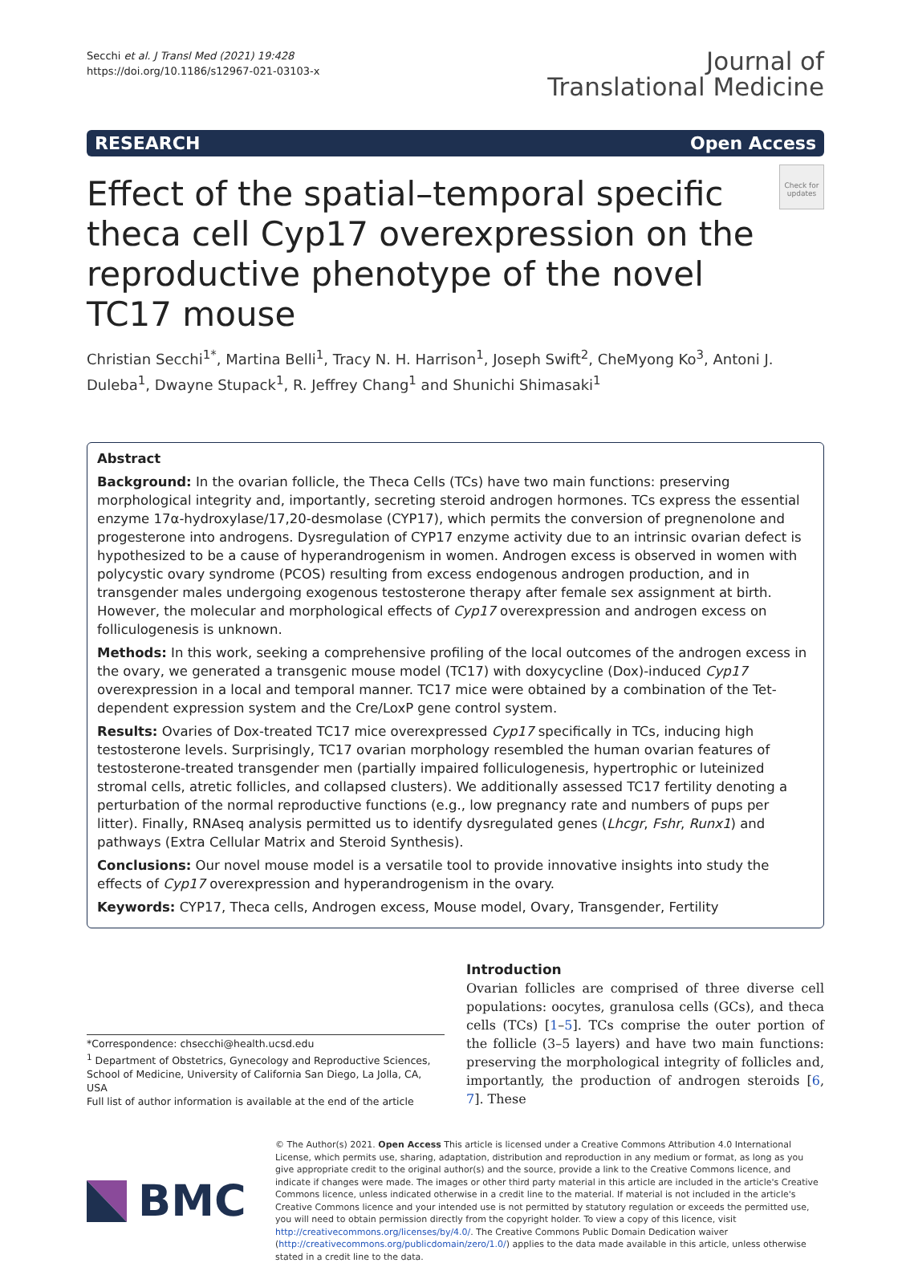Secchi et al. J Transl Med (2021) 19:428
https://doi.org/10.1186/s12967-021-03103-x
Journal of
Translational Medicine
RESEARCH Open Access
Effect of the spatial–temporal specific theca cell Cyp17 overexpression on the reproductive phenotype of the novel TC17 mouse
Check for updates
Christian Secchi<sup>1*</sup>, Martina Belli<sup>1</sup>, Tracy N. H. Harrison<sup>1</sup>, Joseph Swift<sup>2</sup>, CheMyong Ko<sup>3</sup>, Antoni J. Duleba<sup>1</sup>, Dwayne Stupack<sup>1</sup>, R. Jeffrey Chang<sup>1</sup> and Shunichi Shimasaki<sup>1</sup>
Abstract
Background: In the ovarian follicle, the Theca Cells (TCs) have two main functions: preserving morphological integrity and, importantly, secreting steroid androgen hormones. TCs express the essential enzyme 17α-hydroxylase/17,20-desmolase (CYP17), which permits the conversion of pregnenolone and progesterone into androgens. Dysregulation of CYP17 enzyme activity due to an intrinsic ovarian defect is hypothesized to be a cause of hyperandrogenism in women. Androgen excess is observed in women with polycystic ovary syndrome (PCOS) resulting from excess endogenous androgen production, and in transgender males undergoing exogenous testosterone therapy after female sex assignment at birth. However, the molecular and morphological effects of Cyp17 overexpression and androgen excess on folliculogenesis is unknown.
Methods: In this work, seeking a comprehensive profiling of the local outcomes of the androgen excess in the ovary, we generated a transgenic mouse model (TC17) with doxycycline (Dox)-induced Cyp17 overexpression in a local and temporal manner. TC17 mice were obtained by a combination of the Tet-dependent expression system and the Cre/LoxP gene control system.
Results: Ovaries of Dox-treated TC17 mice overexpressed Cyp17 specifically in TCs, inducing high testosterone levels. Surprisingly, TC17 ovarian morphology resembled the human ovarian features of testosterone-treated transgender men (partially impaired folliculogenesis, hypertrophic or luteinized stromal cells, atretic follicles, and collapsed clusters). We additionally assessed TC17 fertility denoting a perturbation of the normal reproductive functions (e.g., low pregnancy rate and numbers of pups per litter). Finally, RNAseq analysis permitted us to identify dysregulated genes (Lhcgr, Fshr, Runx1) and pathways (Extra Cellular Matrix and Steroid Synthesis).
Conclusions: Our novel mouse model is a versatile tool to provide innovative insights into study the effects of Cyp17 overexpression and hyperandrogenism in the ovary.
Keywords: CYP17, Theca cells, Androgen excess, Mouse model, Ovary, Transgender, Fertility
*Correspondence: chsecchi@health.ucsd.edu
<sup>1</sup> Department of Obstetrics, Gynecology and Reproductive Sciences, School of Medicine, University of California San Diego, La Jolla, CA, USA
Full list of author information is available at the end of the article
Introduction
Ovarian follicles are comprised of three diverse cell populations: oocytes, granulosa cells (GCs), and theca cells (TCs) [1–5]. TCs comprise the outer portion of the follicle (3–5 layers) and have two main functions: preserving the morphological integrity of follicles and, importantly, the production of androgen steroids [6, 7]. These
BMC
© The Author(s) 2021. Open Access This article is licensed under a Creative Commons Attribution 4.0 International License, which permits use, sharing, adaptation, distribution and reproduction in any medium or format, as long as you give appropriate credit to the original author(s) and the source, provide a link to the Creative Commons licence, and indicate if changes were made. The images or other third party material in this article are included in the article's Creative Commons licence, unless indicated otherwise in a credit line to the material. If material is not included in the article's Creative Commons licence and your intended use is not permitted by statutory regulation or exceeds the permitted use, you will need to obtain permission directly from the copyright holder. To view a copy of this licence, visit http://creativecommons.org/licenses/by/4.0/. The Creative Commons Public Domain Dedication waiver (http://creativecommons.org/publicdomain/zero/1.0/) applies to the data made available in this article, unless otherwise stated in a credit line to the data.